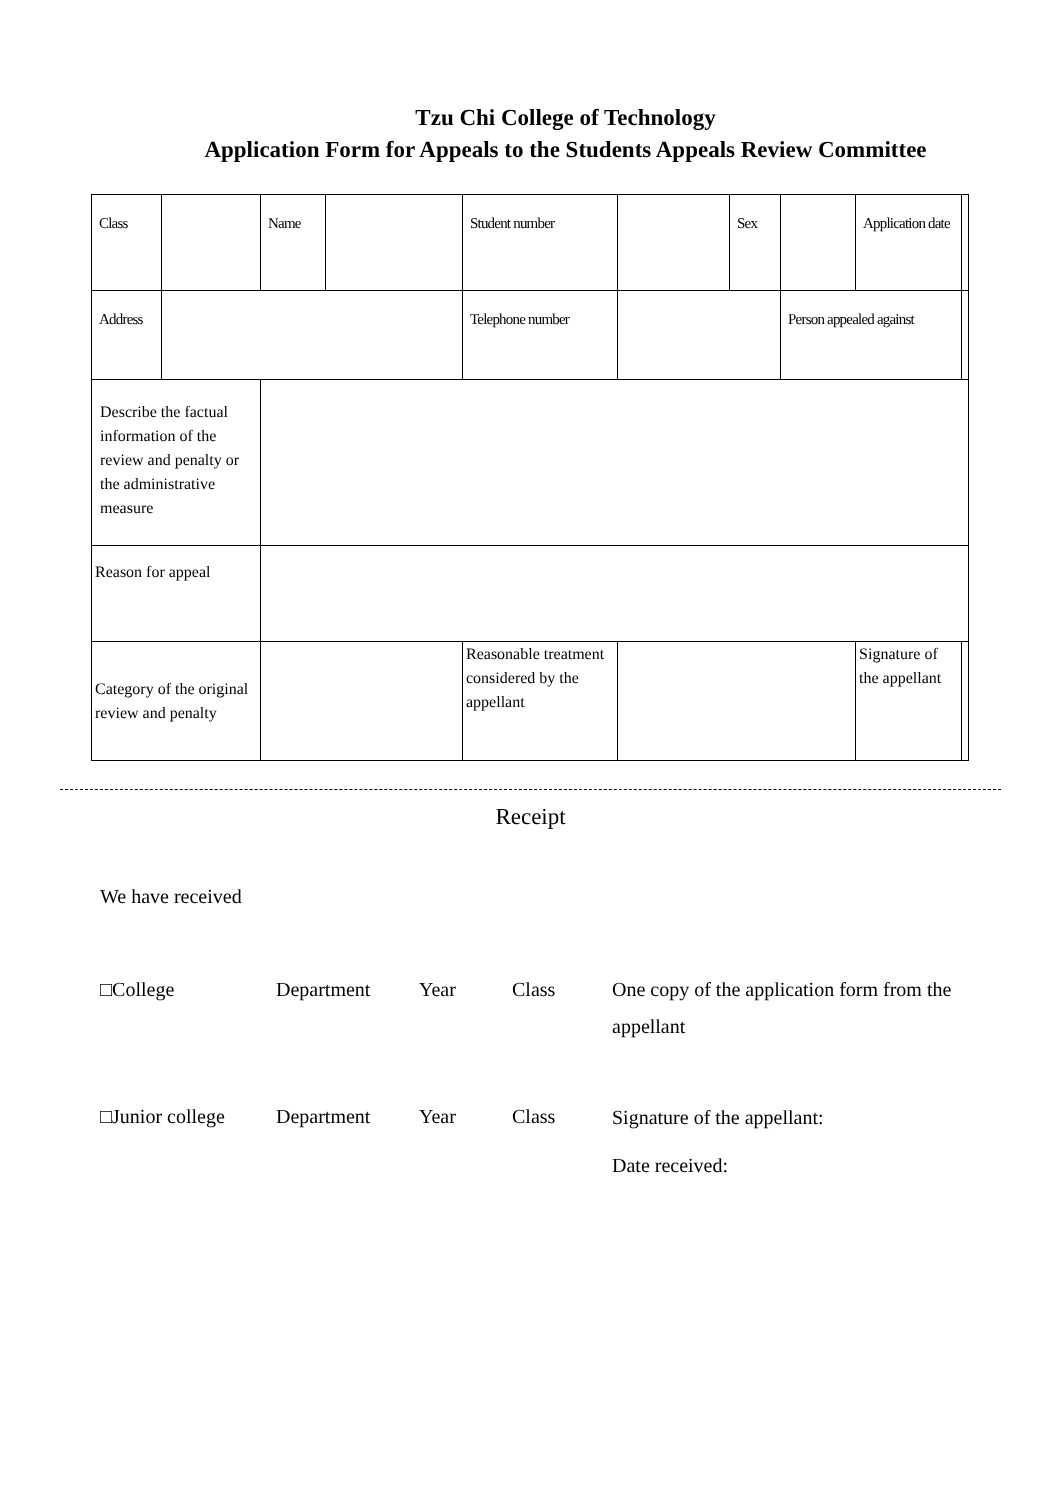Tzu Chi College of Technology
Application Form for Appeals to the Students Appeals Review Committee
| Class | | Name | | Student number | | | Sex | | Application date | | |
| Address | | | | Telephone number | | | | Person appealed against | | | |
| Describe the factual information of the review and penalty or the administrative measure | | | | | | | | | | | |
| Reason for appeal | | | | | | | | | | | |
| Category of the original review and penalty | | | | | Reasonable treatment considered by the appellant | | | | Signature of the appellant | | |
Receipt
We have received
□College Department Year Class
One copy of the application form from the appellant
□Junior college
Department Year Class
Signature of the appellant:
Date received: